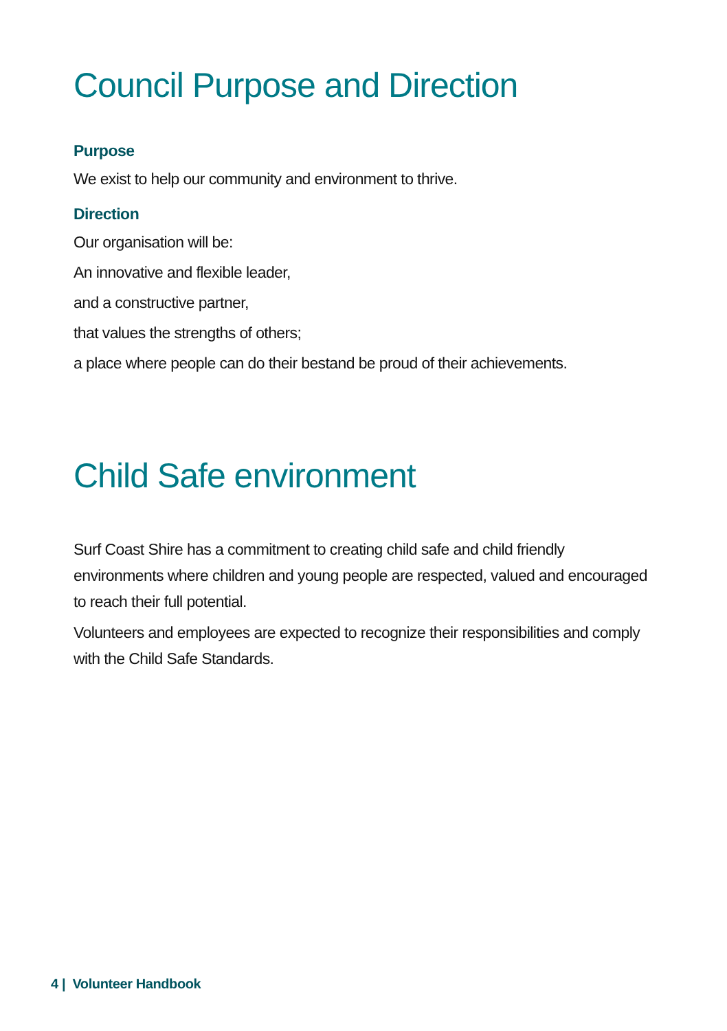Council Purpose and Direction
Purpose
We exist to help our community and environment to thrive.
Direction
Our organisation will be:
An innovative and flexible leader,
and a constructive partner,
that values the strengths of others;
a place where people can do their bestand be proud of their achievements.
Child Safe environment
Surf Coast Shire has a commitment to creating child safe and child friendly environments where children and young people are respected, valued and encouraged to reach their full potential.
Volunteers and employees are expected to recognize their responsibilities and comply with the Child Safe Standards.
4 | Volunteer Handbook